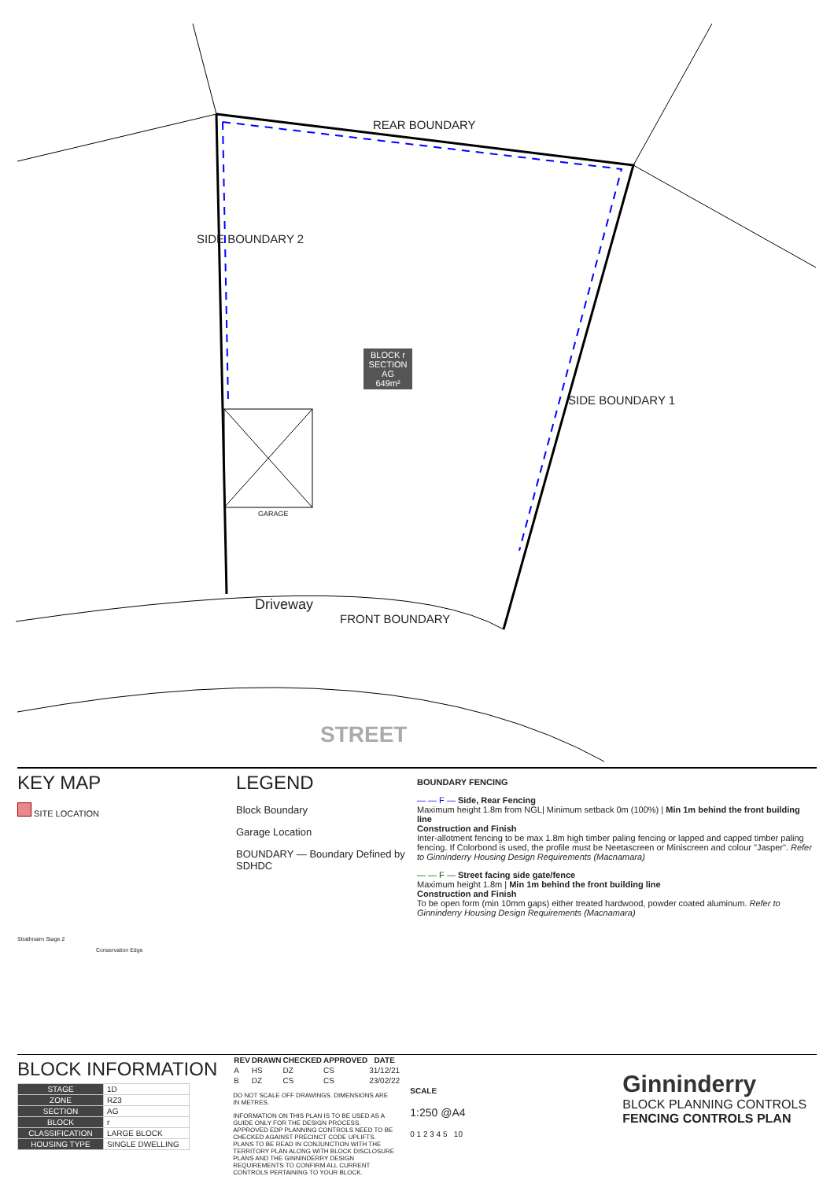REAR BOUNDARY
SIDE BOUNDARY 2
SIDE BOUNDARY 1
BLOCK r
SECTION AG
649m²
GARAGE
Driveway
FRONT BOUNDARY
STREET
KEY MAP
SITE LOCATION
Strathnairn Stage 2
Conservation Edge
LEGEND
Block Boundary
Garage Location
BOUNDARY — Boundary Defined by SDHDC
BOUNDARY FENCING
— — F — Side, Rear Fencing
Maximum height 1.8m from NGL| Minimum setback 0m (100%) | Min 1m behind the front building line
Construction and Finish
Inter-allotment fencing to be max 1.8m high timber paling fencing or lapped and capped timber paling fencing. If Colorbond is used, the profile must be Neetascreen or Miniscreen and colour "Jasper". Refer to Ginninderry Housing Design Requirements (Macnamara)
— — F — Street facing side gate/fence
Maximum height 1.8m | Min 1m behind the front building line
Construction and Finish
To be open form (min 10mm gaps) either treated hardwood, powder coated aluminum. Refer to Ginninderry Housing Design Requirements (Macnamara)
BLOCK INFORMATION
| STAGE | 1D |
| ZONE | RZ3 |
| SECTION | AG |
| BLOCK | r |
| CLASSIFICATION | LARGE BLOCK |
| HOUSING TYPE | SINGLE DWELLING |
| REV | DRAWN | CHECKED | APPROVED | DATE |
| --- | --- | --- | --- | --- |
| A | HS | DZ | CS | 31/12/21 |
| B | DZ | CS | CS | 23/02/22 |
DO NOT SCALE OFF DRAWINGS. DIMENSIONS ARE IN METRES.
INFORMATION ON THIS PLAN IS TO BE USED AS A GUIDE ONLY FOR THE DESIGN PROCESS. APPROVED EDP PLANNING CONTROLS NEED TO BE CHECKED AGAINST PRECINCT CODE UPLIFTS. PLANS TO BE READ IN CONJUNCTION WITH THE TERRITORY PLAN ALONG WITH BLOCK DISCLOSURE PLANS AND THE GINNINDERRY DESIGN REQUIREMENTS TO CONFIRM ALL CURRENT CONTROLS PERTAINING TO YOUR BLOCK.
SCALE
1:250 @A4
0 1 2 3 4 5 10
Ginninderry
BLOCK PLANNING CONTROLS
FENCING CONTROLS PLAN